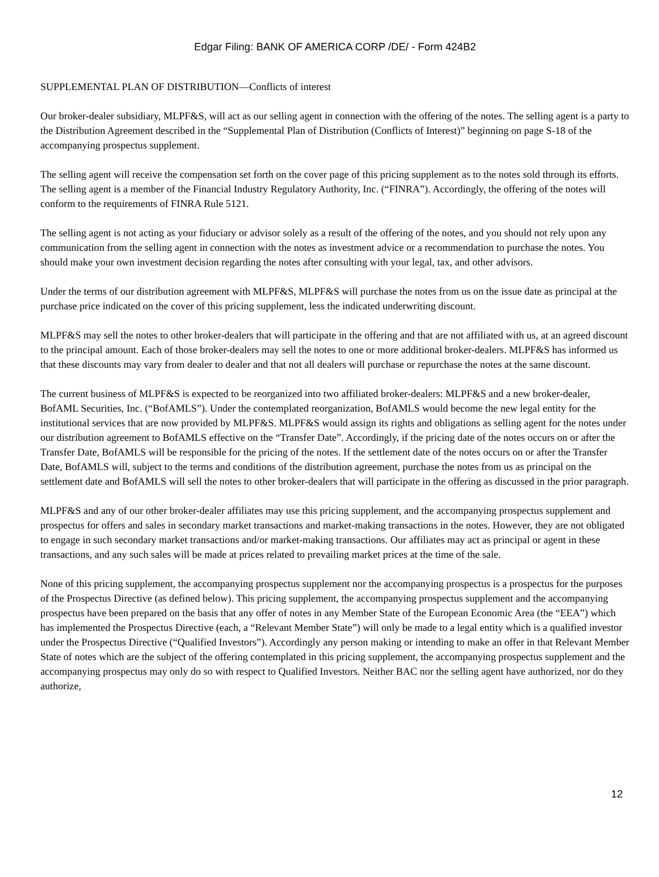Edgar Filing: BANK OF AMERICA CORP /DE/ - Form 424B2
SUPPLEMENTAL PLAN OF DISTRIBUTION—Conflicts of interest
Our broker-dealer subsidiary, MLPF&S, will act as our selling agent in connection with the offering of the notes. The selling agent is a party to the Distribution Agreement described in the “Supplemental Plan of Distribution (Conflicts of Interest)” beginning on page S-18 of the accompanying prospectus supplement.
The selling agent will receive the compensation set forth on the cover page of this pricing supplement as to the notes sold through its efforts. The selling agent is a member of the Financial Industry Regulatory Authority, Inc. (“FINRA”). Accordingly, the offering of the notes will conform to the requirements of FINRA Rule 5121.
The selling agent is not acting as your fiduciary or advisor solely as a result of the offering of the notes, and you should not rely upon any communication from the selling agent in connection with the notes as investment advice or a recommendation to purchase the notes. You should make your own investment decision regarding the notes after consulting with your legal, tax, and other advisors.
Under the terms of our distribution agreement with MLPF&S, MLPF&S will purchase the notes from us on the issue date as principal at the purchase price indicated on the cover of this pricing supplement, less the indicated underwriting discount.
MLPF&S may sell the notes to other broker-dealers that will participate in the offering and that are not affiliated with us, at an agreed discount to the principal amount. Each of those broker-dealers may sell the notes to one or more additional broker-dealers. MLPF&S has informed us that these discounts may vary from dealer to dealer and that not all dealers will purchase or repurchase the notes at the same discount.
The current business of MLPF&S is expected to be reorganized into two affiliated broker-dealers: MLPF&S and a new broker-dealer, BofAML Securities, Inc. (“BofAMLS”). Under the contemplated reorganization, BofAMLS would become the new legal entity for the institutional services that are now provided by MLPF&S. MLPF&S would assign its rights and obligations as selling agent for the notes under our distribution agreement to BofAMLS effective on the “Transfer Date”. Accordingly, if the pricing date of the notes occurs on or after the Transfer Date, BofAMLS will be responsible for the pricing of the notes. If the settlement date of the notes occurs on or after the Transfer Date, BofAMLS will, subject to the terms and conditions of the distribution agreement, purchase the notes from us as principal on the settlement date and BofAMLS will sell the notes to other broker-dealers that will participate in the offering as discussed in the prior paragraph.
MLPF&S and any of our other broker-dealer affiliates may use this pricing supplement, and the accompanying prospectus supplement and prospectus for offers and sales in secondary market transactions and market-making transactions in the notes. However, they are not obligated to engage in such secondary market transactions and/or market-making transactions. Our affiliates may act as principal or agent in these transactions, and any such sales will be made at prices related to prevailing market prices at the time of the sale.
None of this pricing supplement, the accompanying prospectus supplement nor the accompanying prospectus is a prospectus for the purposes of the Prospectus Directive (as defined below). This pricing supplement, the accompanying prospectus supplement and the accompanying prospectus have been prepared on the basis that any offer of notes in any Member State of the European Economic Area (the “EEA”) which has implemented the Prospectus Directive (each, a “Relevant Member State”) will only be made to a legal entity which is a qualified investor under the Prospectus Directive (“Qualified Investors”). Accordingly any person making or intending to make an offer in that Relevant Member State of notes which are the subject of the offering contemplated in this pricing supplement, the accompanying prospectus supplement and the accompanying prospectus may only do so with respect to Qualified Investors. Neither BAC nor the selling agent have authorized, nor do they authorize,
12